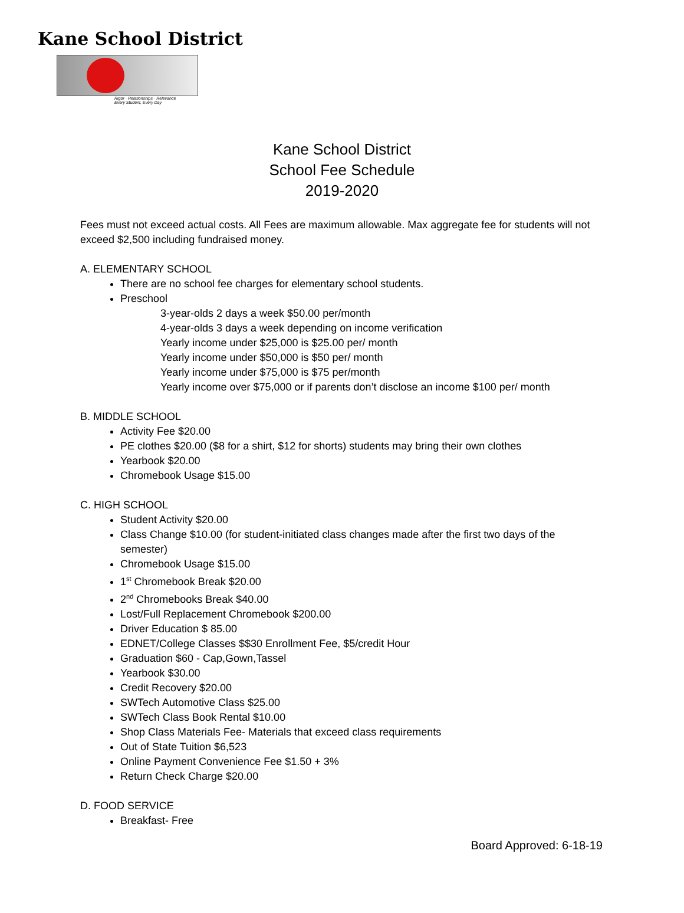Kane School District
Rigor · Relationships · Relevance
Every Student, Every Day
Kane School District
School Fee Schedule
2019-2020
Fees must not exceed actual costs. All Fees are maximum allowable. Max aggregate fee for students will not exceed $2,500 including fundraised money.
A. ELEMENTARY SCHOOL
There are no school fee charges for elementary school students.
Preschool
3-year-olds 2 days a week $50.00 per/month
4-year-olds 3 days a week depending on income verification
Yearly income under $25,000 is $25.00 per/ month
Yearly income under $50,000 is $50 per/ month
Yearly income under $75,000 is $75 per/month
Yearly income over $75,000 or if parents don’t disclose an income $100 per/ month
B. MIDDLE SCHOOL
Activity Fee $20.00
PE clothes $20.00 ($8 for a shirt, $12 for shorts) students may bring their own clothes
Yearbook $20.00
Chromebook Usage $15.00
C. HIGH SCHOOL
Student Activity $20.00
Class Change $10.00 (for student-initiated class changes made after the first two days of the semester)
Chromebook Usage $15.00
1<sup>st</sup> Chromebook Break $20.00
2<sup>nd</sup> Chromebooks Break $40.00
Lost/Full Replacement Chromebook $200.00
Driver Education $ 85.00
EDNET/College Classes $$30 Enrollment Fee, $5/credit Hour
Graduation $60 - Cap,Gown,Tassel
Yearbook $30.00
Credit Recovery $20.00
SWTech Automotive Class $25.00
SWTech Class Book Rental $10.00
Shop Class Materials Fee- Materials that exceed class requirements
Out of State Tuition $6,523
Online Payment Convenience Fee $1.50 + 3%
Return Check Charge $20.00
D. FOOD SERVICE
Breakfast- Free
Board Approved: 6-18-19